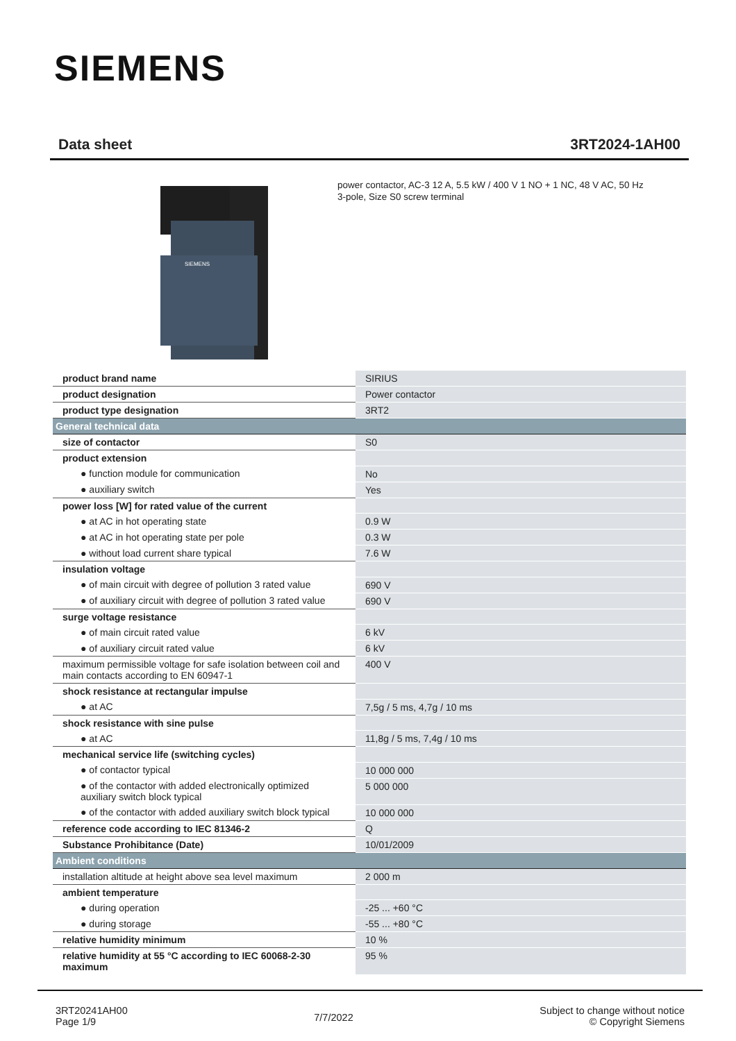SIEMENS
Data sheet 3RT2024-1AH00
SIEMENS
power contactor, AC-3 12 A, 5.5 kW / 400 V 1 NO + 1 NC, 48 V AC, 50 Hz
3-pole, Size S0 screw terminal
| product brand name | SIRIUS |
| product designation | Power contactor |
| product type designation | 3RT2 |
| General technical data | |
| size of contactor | S0 |
| product extension | |
| ● function module for communication | No |
| ● auxiliary switch | Yes |
| power loss [W] for rated value of the current | |
| ● at AC in hot operating state | 0.9 W |
| ● at AC in hot operating state per pole | 0.3 W |
| ● without load current share typical | 7.6 W |
| insulation voltage | |
| ● of main circuit with degree of pollution 3 rated value | 690 V |
| ● of auxiliary circuit with degree of pollution 3 rated value | 690 V |
| surge voltage resistance | |
| ● of main circuit rated value | 6 kV |
| ● of auxiliary circuit rated value | 6 kV |
| maximum permissible voltage for safe isolation between coil and main contacts according to EN 60947-1 | 400 V |
| shock resistance at rectangular impulse | |
| ● at AC | 7,5g / 5 ms, 4,7g / 10 ms |
| shock resistance with sine pulse | |
| ● at AC | 11,8g / 5 ms, 7,4g / 10 ms |
| mechanical service life (switching cycles) | |
| ● of contactor typical | 10 000 000 |
| ● of the contactor with added electronically optimized auxiliary switch block typical | 5 000 000 |
| ● of the contactor with added auxiliary switch block typical | 10 000 000 |
| reference code according to IEC 81346-2 | Q |
| Substance Prohibitance (Date) | 10/01/2009 |
| Ambient conditions | |
| installation altitude at height above sea level maximum | 2 000 m |
| ambient temperature | |
| ● during operation | -25 ... +60 °C |
| ● during storage | -55 ... +80 °C |
| relative humidity minimum | 10 % |
| relative humidity at 55 °C according to IEC 60068-2-30 maximum | 95 % |
3RT20241AH00
Page 1/9
7/7/2022
Subject to change without notice
© Copyright Siemens